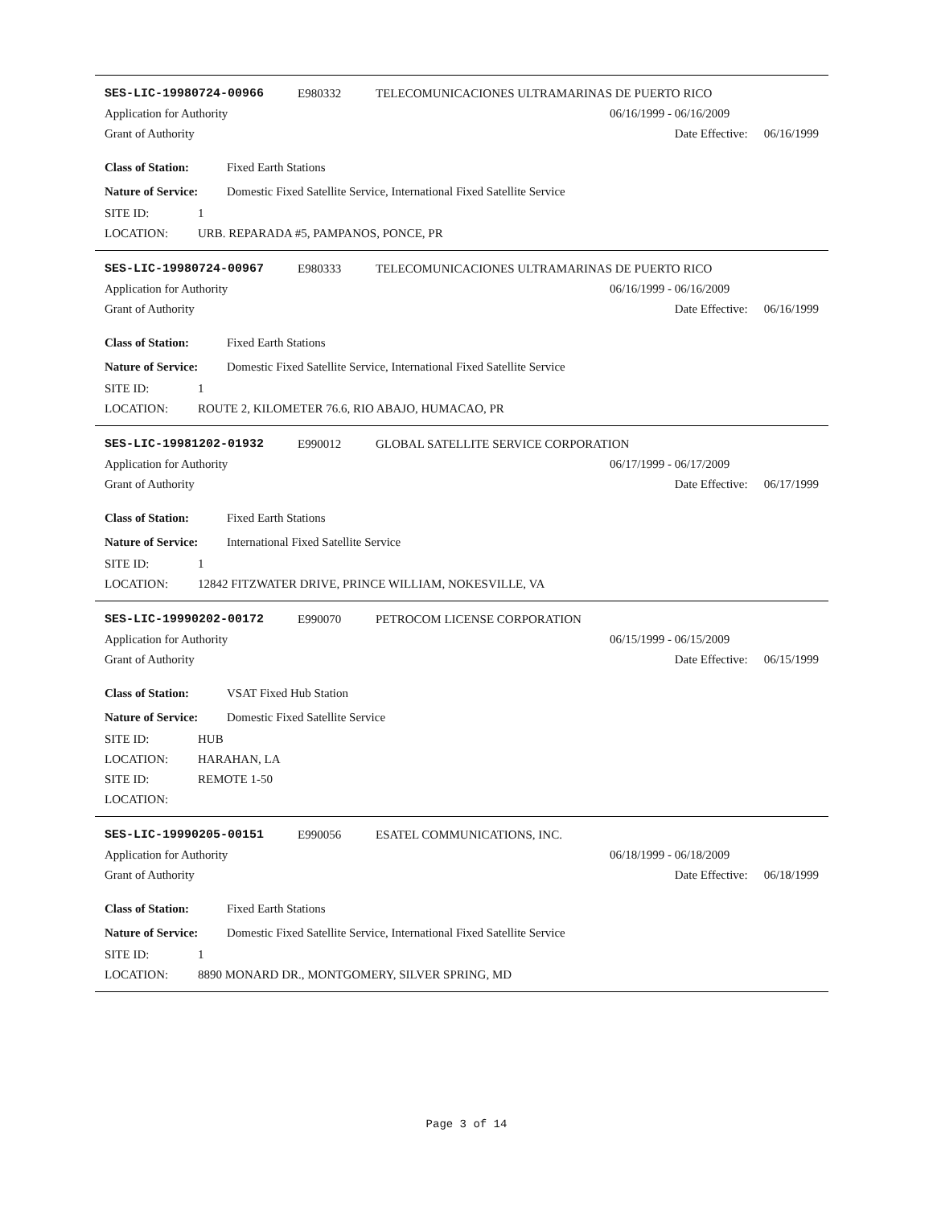SES-LIC-19980724-00966 E980332 TELECOMUNICACIONES ULTRAMARINAS DE PUERTO RICO
Application for Authority 06/16/1999 - 06/16/2009
Grant of Authority Date Effective: 06/16/1999
Class of Station: Fixed Earth Stations
Nature of Service: Domestic Fixed Satellite Service, International Fixed Satellite Service
SITE ID: 1
LOCATION: URB. REPARADA #5, PAMPANOS, PONCE, PR
SES-LIC-19980724-00967 E980333 TELECOMUNICACIONES ULTRAMARINAS DE PUERTO RICO
Application for Authority 06/16/1999 - 06/16/2009
Grant of Authority Date Effective: 06/16/1999
Class of Station: Fixed Earth Stations
Nature of Service: Domestic Fixed Satellite Service, International Fixed Satellite Service
SITE ID: 1
LOCATION: ROUTE 2, KILOMETER 76.6, RIO ABAJO, HUMACAO, PR
SES-LIC-19981202-01932 E990012 GLOBAL SATELLITE SERVICE CORPORATION
Application for Authority 06/17/1999 - 06/17/2009
Grant of Authority Date Effective: 06/17/1999
Class of Station: Fixed Earth Stations
Nature of Service: International Fixed Satellite Service
SITE ID: 1
LOCATION: 12842 FITZWATER DRIVE, PRINCE WILLIAM, NOKESVILLE, VA
SES-LIC-19990202-00172 E990070 PETROCOM LICENSE CORPORATION
Application for Authority 06/15/1999 - 06/15/2009
Grant of Authority Date Effective: 06/15/1999
Class of Station: VSAT Fixed Hub Station
Nature of Service: Domestic Fixed Satellite Service
SITE ID: HUB
LOCATION: HARAHAN, LA
SITE ID: REMOTE 1-50
LOCATION:
SES-LIC-19990205-00151 E990056 ESATEL COMMUNICATIONS, INC.
Application for Authority 06/18/1999 - 06/18/2009
Grant of Authority Date Effective: 06/18/1999
Class of Station: Fixed Earth Stations
Nature of Service: Domestic Fixed Satellite Service, International Fixed Satellite Service
SITE ID: 1
LOCATION: 8890 MONARD DR., MONTGOMERY, SILVER SPRING, MD
Page 3 of 14